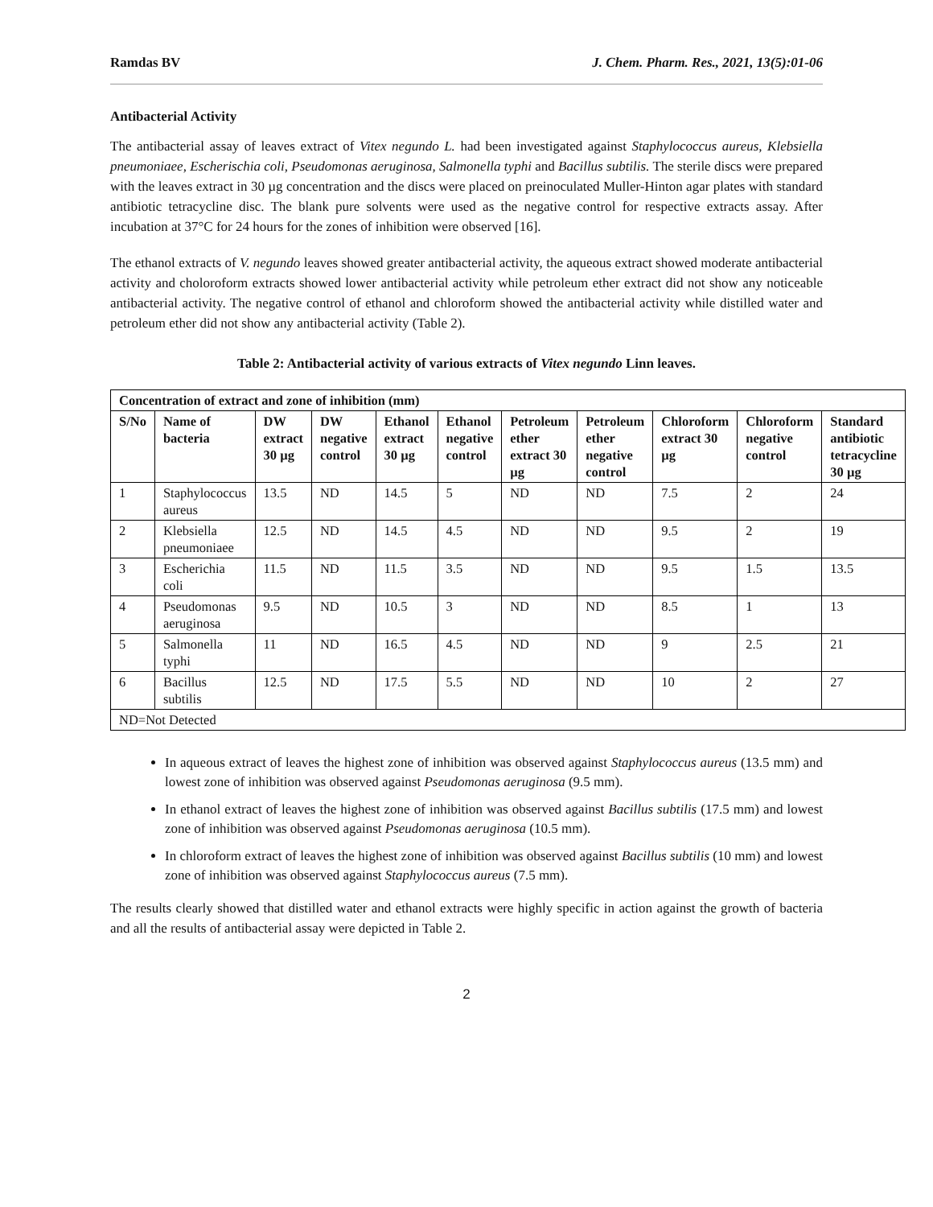Ramdas BV J. Chem. Pharm. Res., 2021, 13(5):01-06
Antibacterial Activity
The antibacterial assay of leaves extract of Vitex negundo L. had been investigated against Staphylococcus aureus, Klebsiella pneumoniaee, Escherischia coli, Pseudomonas aeruginosa, Salmonella typhi and Bacillus subtilis. The sterile discs were prepared with the leaves extract in 30 µg concentration and the discs were placed on preinoculated Muller-Hinton agar plates with standard antibiotic tetracycline disc. The blank pure solvents were used as the negative control for respective extracts assay. After incubation at 37°C for 24 hours for the zones of inhibition were observed [16].
The ethanol extracts of V. negundo leaves showed greater antibacterial activity, the aqueous extract showed moderate antibacterial activity and choloroform extracts showed lower antibacterial activity while petroleum ether extract did not show any noticeable antibacterial activity. The negative control of ethanol and chloroform showed the antibacterial activity while distilled water and petroleum ether did not show any antibacterial activity (Table 2).
Table 2: Antibacterial activity of various extracts of Vitex negundo Linn leaves.
| Concentration of extract and zone of inhibition (mm) | | | | | | | | | | |
| --- | --- | --- | --- | --- | --- | --- | --- | --- | --- | --- |
| S/No | Name of bacteria | DW extract 30 µg | DW negative control | Ethanol extract 30 µg | Ethanol negative control | Petroleum ether extract 30 µg | Petroleum ether negative control | Chloroform extract 30 µg | Chloroform negative control | Standard antibiotic tetracycline 30 µg |
| 1 | Staphylococcus aureus | 13.5 | ND | 14.5 | 5 | ND | ND | 7.5 | 2 | 24 |
| 2 | Klebsiella pneumoniaee | 12.5 | ND | 14.5 | 4.5 | ND | ND | 9.5 | 2 | 19 |
| 3 | Escherichia coli | 11.5 | ND | 11.5 | 3.5 | ND | ND | 9.5 | 1.5 | 13.5 |
| 4 | Pseudomonas aeruginosa | 9.5 | ND | 10.5 | 3 | ND | ND | 8.5 | 1 | 13 |
| 5 | Salmonella typhi | 11 | ND | 16.5 | 4.5 | ND | ND | 9 | 2.5 | 21 |
| 6 | Bacillus subtilis | 12.5 | ND | 17.5 | 5.5 | ND | ND | 10 | 2 | 27 |
| ND=Not Detected | | | | | | | | | | |
In aqueous extract of leaves the highest zone of inhibition was observed against Staphylococcus aureus (13.5 mm) and lowest zone of inhibition was observed against Pseudomonas aeruginosa (9.5 mm).
In ethanol extract of leaves the highest zone of inhibition was observed against Bacillus subtilis (17.5 mm) and lowest zone of inhibition was observed against Pseudomonas aeruginosa (10.5 mm).
In chloroform extract of leaves the highest zone of inhibition was observed against Bacillus subtilis (10 mm) and lowest zone of inhibition was observed against Staphylococcus aureus (7.5 mm).
The results clearly showed that distilled water and ethanol extracts were highly specific in action against the growth of bacteria and all the results of antibacterial assay were depicted in Table 2.
2